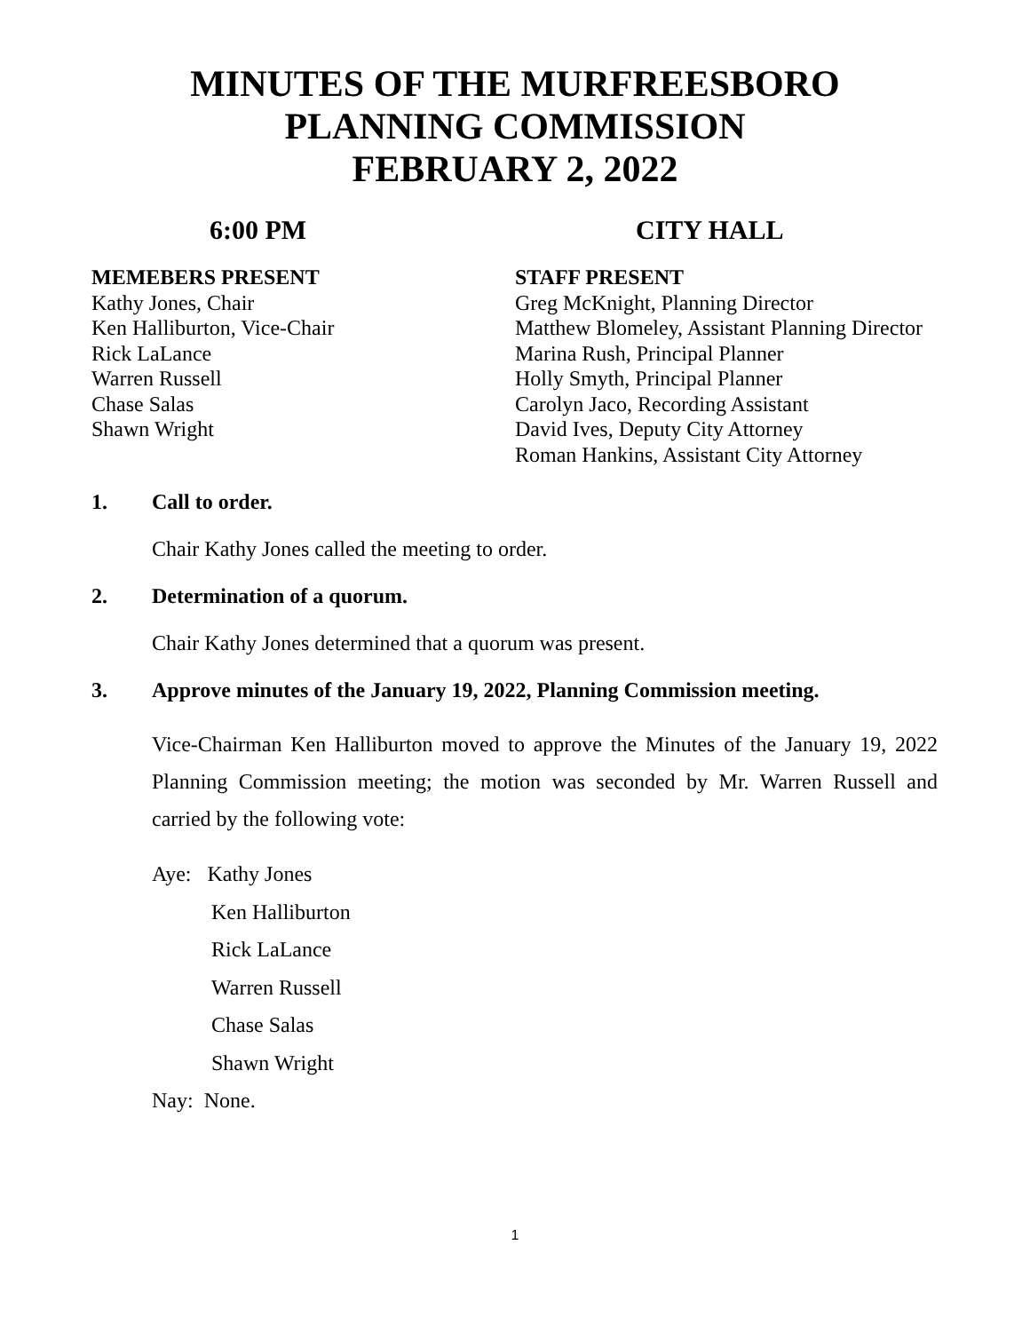MINUTES OF THE MURFREESBORO
PLANNING COMMISSION
FEBRUARY 2, 2022
6:00 PM CITY HALL
MEMEBERS PRESENT
Kathy Jones, Chair
Ken Halliburton, Vice-Chair
Rick LaLance
Warren Russell
Chase Salas
Shawn Wright
STAFF PRESENT
Greg McKnight, Planning Director
Matthew Blomeley, Assistant Planning Director
Marina Rush, Principal Planner
Holly Smyth, Principal Planner
Carolyn Jaco, Recording Assistant
David Ives, Deputy City Attorney
Roman Hankins, Assistant City Attorney
1. Call to order.
Chair Kathy Jones called the meeting to order.
2. Determination of a quorum.
Chair Kathy Jones determined that a quorum was present.
3. Approve minutes of the January 19, 2022, Planning Commission meeting.
Vice-Chairman Ken Halliburton moved to approve the Minutes of the January 19, 2022 Planning Commission meeting; the motion was seconded by Mr. Warren Russell and carried by the following vote:
Aye: Kathy Jones
Ken Halliburton
Rick LaLance
Warren Russell
Chase Salas
Shawn Wright
Nay: None.
1